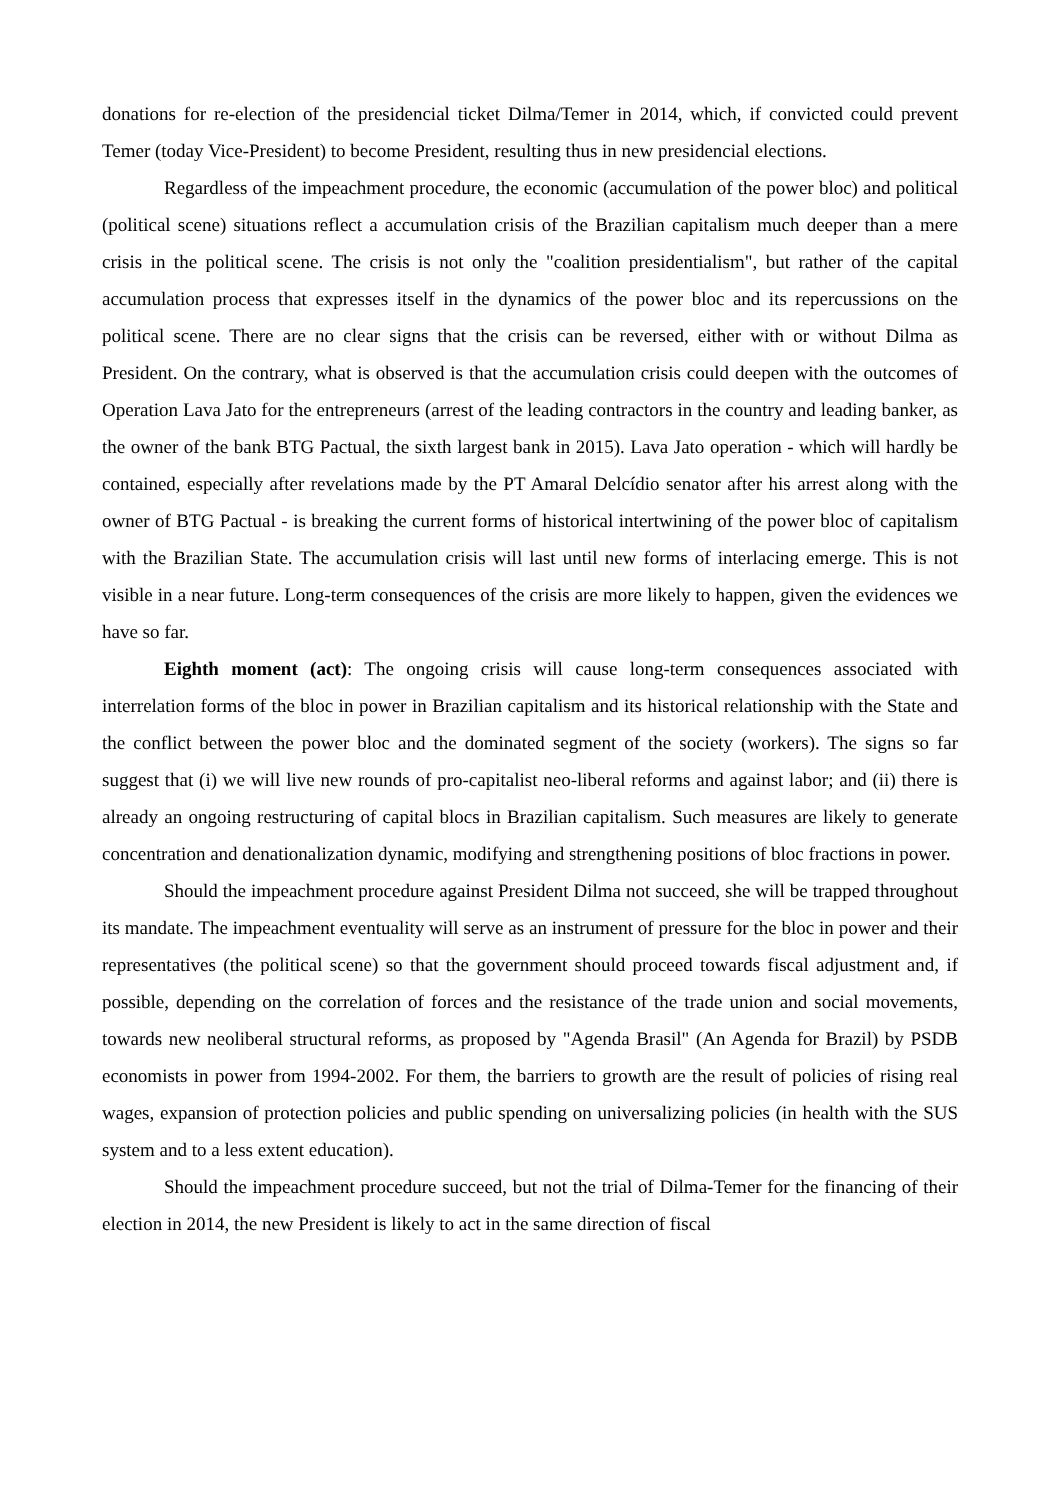donations for re-election of the presidencial ticket Dilma/Temer in 2014, which, if convicted could prevent Temer (today Vice-President) to become President, resulting thus in new presidencial elections.
Regardless of the impeachment procedure, the economic (accumulation of the power bloc) and political (political scene) situations reflect a accumulation crisis of the Brazilian capitalism much deeper than a mere crisis in the political scene. The crisis is not only the "coalition presidentialism", but rather of the capital accumulation process that expresses itself in the dynamics of the power bloc and its repercussions on the political scene. There are no clear signs that the crisis can be reversed, either with or without Dilma as President. On the contrary, what is observed is that the accumulation crisis could deepen with the outcomes of Operation Lava Jato for the entrepreneurs (arrest of the leading contractors in the country and leading banker, as the owner of the bank BTG Pactual, the sixth largest bank in 2015). Lava Jato operation - which will hardly be contained, especially after revelations made by the PT Amaral Delcídio senator after his arrest along with the owner of BTG Pactual - is breaking the current forms of historical intertwining of the power bloc of capitalism with the Brazilian State. The accumulation crisis will last until new forms of interlacing emerge. This is not visible in a near future. Long-term consequences of the crisis are more likely to happen, given the evidences we have so far.
Eighth moment (act): The ongoing crisis will cause long-term consequences associated with interrelation forms of the bloc in power in Brazilian capitalism and its historical relationship with the State and the conflict between the power bloc and the dominated segment of the society (workers). The signs so far suggest that (i) we will live new rounds of pro-capitalist neo-liberal reforms and against labor; and (ii) there is already an ongoing restructuring of capital blocs in Brazilian capitalism. Such measures are likely to generate concentration and denationalization dynamic, modifying and strengthening positions of bloc fractions in power.
Should the impeachment procedure against President Dilma not succeed, she will be trapped throughout its mandate. The impeachment eventuality will serve as an instrument of pressure for the bloc in power and their representatives (the political scene) so that the government should proceed towards fiscal adjustment and, if possible, depending on the correlation of forces and the resistance of the trade union and social movements, towards new neoliberal structural reforms, as proposed by "Agenda Brasil" (An Agenda for Brazil) by PSDB economists in power from 1994-2002. For them, the barriers to growth are the result of policies of rising real wages, expansion of protection policies and public spending on universalizing policies (in health with the SUS system and to a less extent education).
Should the impeachment procedure succeed, but not the trial of Dilma-Temer for the financing of their election in 2014, the new President is likely to act in the same direction of fiscal